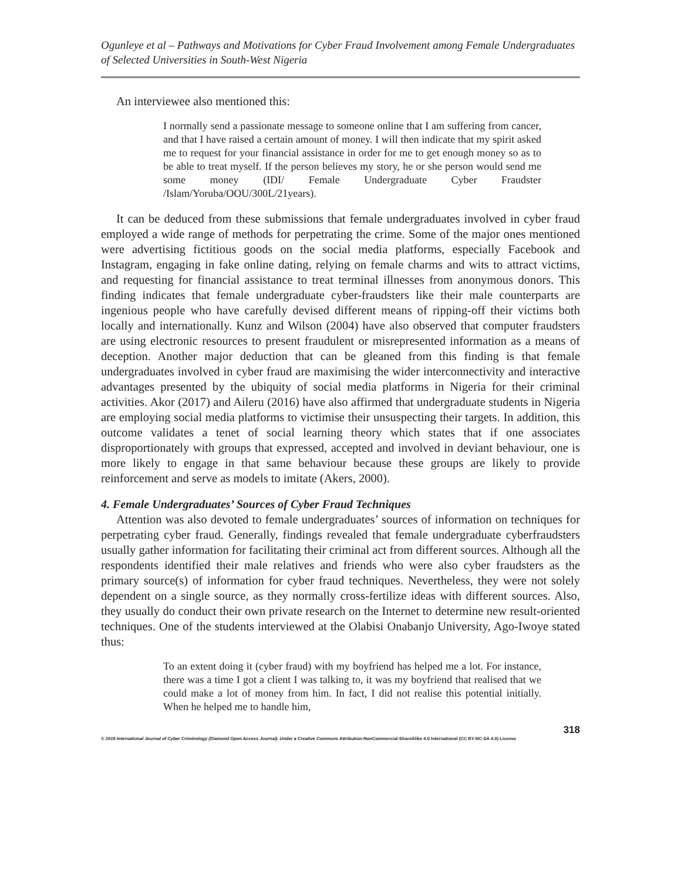Ogunleye et al – Pathways and Motivations for Cyber Fraud Involvement among Female Undergraduates of Selected Universities in South-West Nigeria
An interviewee also mentioned this:
I normally send a passionate message to someone online that I am suffering from cancer, and that I have raised a certain amount of money. I will then indicate that my spirit asked me to request for your financial assistance in order for me to get enough money so as to be able to treat myself. If the person believes my story, he or she person would send me some money (IDI/ Female Undergraduate Cyber Fraudster /Islam/Yoruba/OOU/300L/21years).
It can be deduced from these submissions that female undergraduates involved in cyber fraud employed a wide range of methods for perpetrating the crime. Some of the major ones mentioned were advertising fictitious goods on the social media platforms, especially Facebook and Instagram, engaging in fake online dating, relying on female charms and wits to attract victims, and requesting for financial assistance to treat terminal illnesses from anonymous donors. This finding indicates that female undergraduate cyber-fraudsters like their male counterparts are ingenious people who have carefully devised different means of ripping-off their victims both locally and internationally. Kunz and Wilson (2004) have also observed that computer fraudsters are using electronic resources to present fraudulent or misrepresented information as a means of deception. Another major deduction that can be gleaned from this finding is that female undergraduates involved in cyber fraud are maximising the wider interconnectivity and interactive advantages presented by the ubiquity of social media platforms in Nigeria for their criminal activities. Akor (2017) and Aileru (2016) have also affirmed that undergraduate students in Nigeria are employing social media platforms to victimise their unsuspecting their targets. In addition, this outcome validates a tenet of social learning theory which states that if one associates disproportionately with groups that expressed, accepted and involved in deviant behaviour, one is more likely to engage in that same behaviour because these groups are likely to provide reinforcement and serve as models to imitate (Akers, 2000).
4. Female Undergraduates’ Sources of Cyber Fraud Techniques
Attention was also devoted to female undergraduates’ sources of information on techniques for perpetrating cyber fraud. Generally, findings revealed that female undergraduate cyberfraudsters usually gather information for facilitating their criminal act from different sources. Although all the respondents identified their male relatives and friends who were also cyber fraudsters as the primary source(s) of information for cyber fraud techniques. Nevertheless, they were not solely dependent on a single source, as they normally cross-fertilize ideas with different sources. Also, they usually do conduct their own private research on the Internet to determine new result-oriented techniques. One of the students interviewed at the Olabisi Onabanjo University, Ago-Iwoye stated thus:
To an extent doing it (cyber fraud) with my boyfriend has helped me a lot. For instance, there was a time I got a client I was talking to, it was my boyfriend that realised that we could make a lot of money from him. In fact, I did not realise this potential initially. When he helped me to handle him,
318
© 2019 International Journal of Cyber Criminology (Diamond Open Access Journal). Under a Creative Commons Attribution-NonCommercial-ShareAlike 4.0 International (CC BY-NC-SA 4.0) License